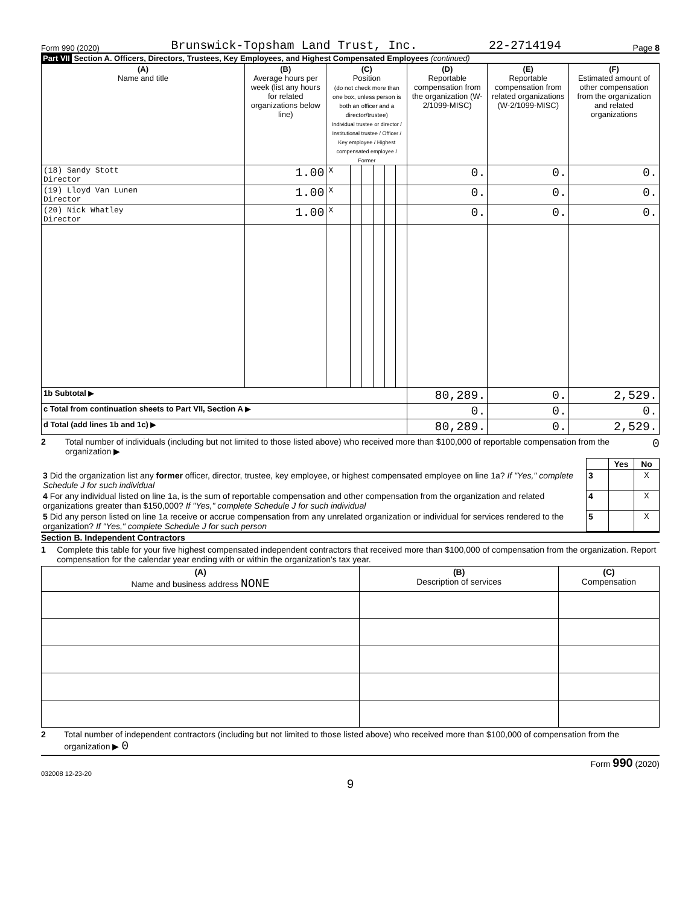Form 990 (2020) Brunswick-Topsham Land Trust, Inc. 22-2714194 Page 8
Part VII Section A. Officers, Directors, Trustees, Key Employees, and Highest Compensated Employees (continued)
| (A) Name and title | (B) Average hours per week (list any hours for related organizations below line) | (C) Position (do not check more than one box, unless person is both an officer and a director/trustee) Individual trustee or director / Institutional trustee / Officer / Key employee / Highest compensated employee / Former | | | | | | (D) Reportable compensation from the organization (W-2/1099-MISC) | (E) Reportable compensation from related organizations (W-2/1099-MISC) | (F) Estimated amount of other compensation from the organization and related organizations |
| --- | --- | --- | --- | --- | --- | --- | --- | --- | --- | --- |
| (18) Sandy Stott Director | 1.00 | X | | | | | | 0. | 0. | 0. |
| (19) Lloyd Van Lunen Director | 1.00 | X | | | | | | 0. | 0. | 0. |
| (20) Nick Whatley Director | 1.00 | X | | | | | | 0. | 0. | 0. |
| 1b Subtotal ▶ | | | | | | | | 80,289. | 0. | 2,529. |
| c Total from continuation sheets to Part VII, Section A ▶ | | | | | | | | 0. | 0. | 0. |
| d Total (add lines 1b and 1c) ▶ | | | | | | | | 80,289. | 0. | 2,529. |
2 Total number of individuals (including but not limited to those listed above) who received more than $100,000 of reportable compensation from the organization ▶ 0
| | | Yes | No |
| 3 Did the organization list any former officer, director, trustee, key employee, or highest compensated employee on line 1a? If "Yes," complete Schedule J for such individual | 3 | | X |
| 4 For any individual listed on line 1a, is the sum of reportable compensation and other compensation from the organization and related organizations greater than $150,000? If "Yes," complete Schedule J for such individual | 4 | | X |
| 5 Did any person listed on line 1a receive or accrue compensation from any unrelated organization or individual for services rendered to the organization? If "Yes," complete Schedule J for such person | 5 | | X |
Section B. Independent Contractors
1 Complete this table for your five highest compensated independent contractors that received more than $100,000 of compensation from the organization. Report compensation for the calendar year ending with or within the organization's tax year.
| (A) Name and business address NONE | (B) Description of services | (C) Compensation |
| --- | --- | --- |
2 Total number of independent contractors (including but not limited to those listed above) who received more than $100,000 of compensation from the organization ▶ 0
Form 990 (2020)
032008 12-23-20
9